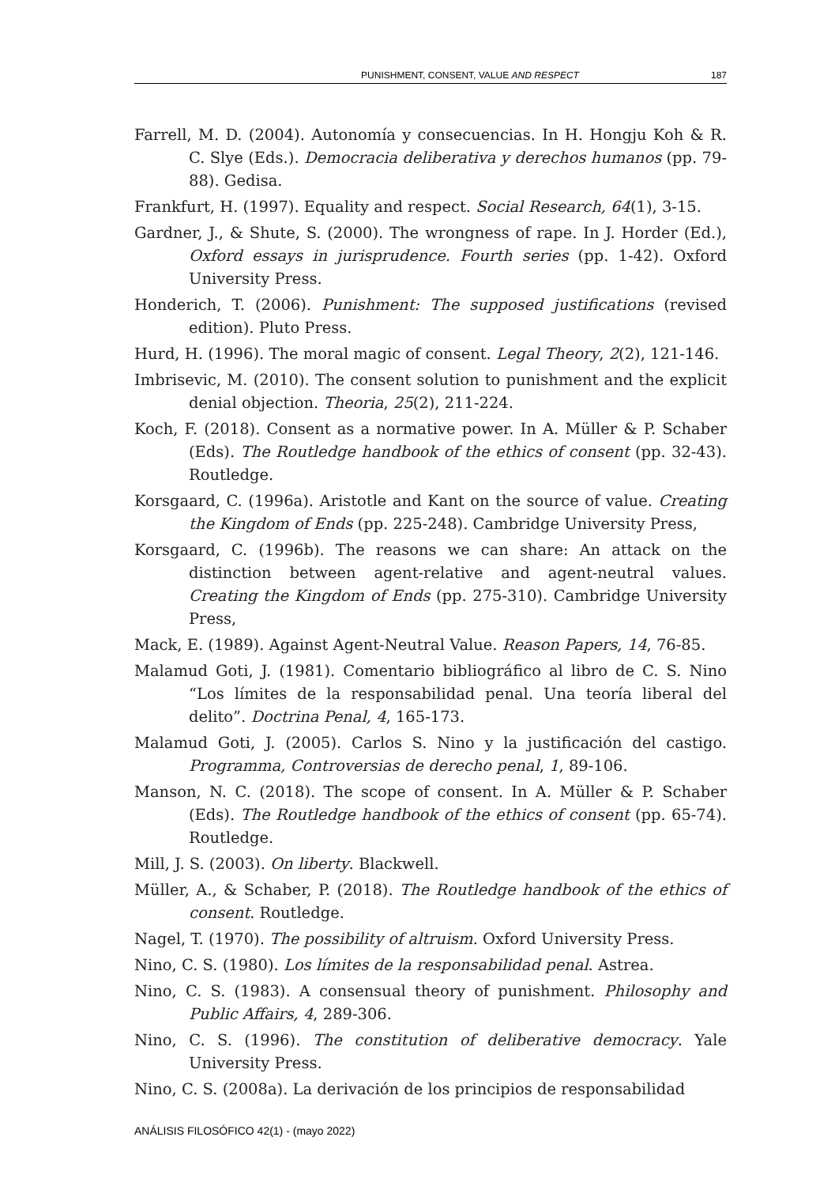PUNISHMENT, CONSENT, VALUE AND RESPECT 187
Farrell, M. D. (2004). Autonomía y consecuencias. In H. Hongju Koh & R. C. Slye (Eds.). Democracia deliberativa y derechos humanos (pp. 79-88). Gedisa.
Frankfurt, H. (1997). Equality and respect. Social Research, 64(1), 3-15.
Gardner, J., & Shute, S. (2000). The wrongness of rape. In J. Horder (Ed.), Oxford essays in jurisprudence. Fourth series (pp. 1-42). Oxford University Press.
Honderich, T. (2006). Punishment: The supposed justifications (revised edition). Pluto Press.
Hurd, H. (1996). The moral magic of consent. Legal Theory, 2(2), 121-146.
Imbrisevic, M. (2010). The consent solution to punishment and the explicit denial objection. Theoria, 25(2), 211-224.
Koch, F. (2018). Consent as a normative power. In A. Müller & P. Schaber (Eds). The Routledge handbook of the ethics of consent (pp. 32-43). Routledge.
Korsgaard, C. (1996a). Aristotle and Kant on the source of value. Creating the Kingdom of Ends (pp. 225-248). Cambridge University Press,
Korsgaard, C. (1996b). The reasons we can share: An attack on the distinction between agent-relative and agent-neutral values. Creating the Kingdom of Ends (pp. 275-310). Cambridge University Press,
Mack, E. (1989). Against Agent-Neutral Value. Reason Papers, 14, 76-85.
Malamud Goti, J. (1981). Comentario bibliográfico al libro de C. S. Nino “Los límites de la responsabilidad penal. Una teoría liberal del delito”. Doctrina Penal, 4, 165-173.
Malamud Goti, J. (2005). Carlos S. Nino y la justificación del castigo. Programma, Controversias de derecho penal, 1, 89-106.
Manson, N. C. (2018). The scope of consent. In A. Müller & P. Schaber (Eds). The Routledge handbook of the ethics of consent (pp. 65-74). Routledge.
Mill, J. S. (2003). On liberty. Blackwell.
Müller, A., & Schaber, P. (2018). The Routledge handbook of the ethics of consent. Routledge.
Nagel, T. (1970). The possibility of altruism. Oxford University Press.
Nino, C. S. (1980). Los límites de la responsabilidad penal. Astrea.
Nino, C. S. (1983). A consensual theory of punishment. Philosophy and Public Affairs, 4, 289-306.
Nino, C. S. (1996). The constitution of deliberative democracy. Yale University Press.
Nino, C. S. (2008a). La derivación de los principios de responsabilidad
ANÁLISIS FILOSÓFICO 42(1) - (mayo 2022)